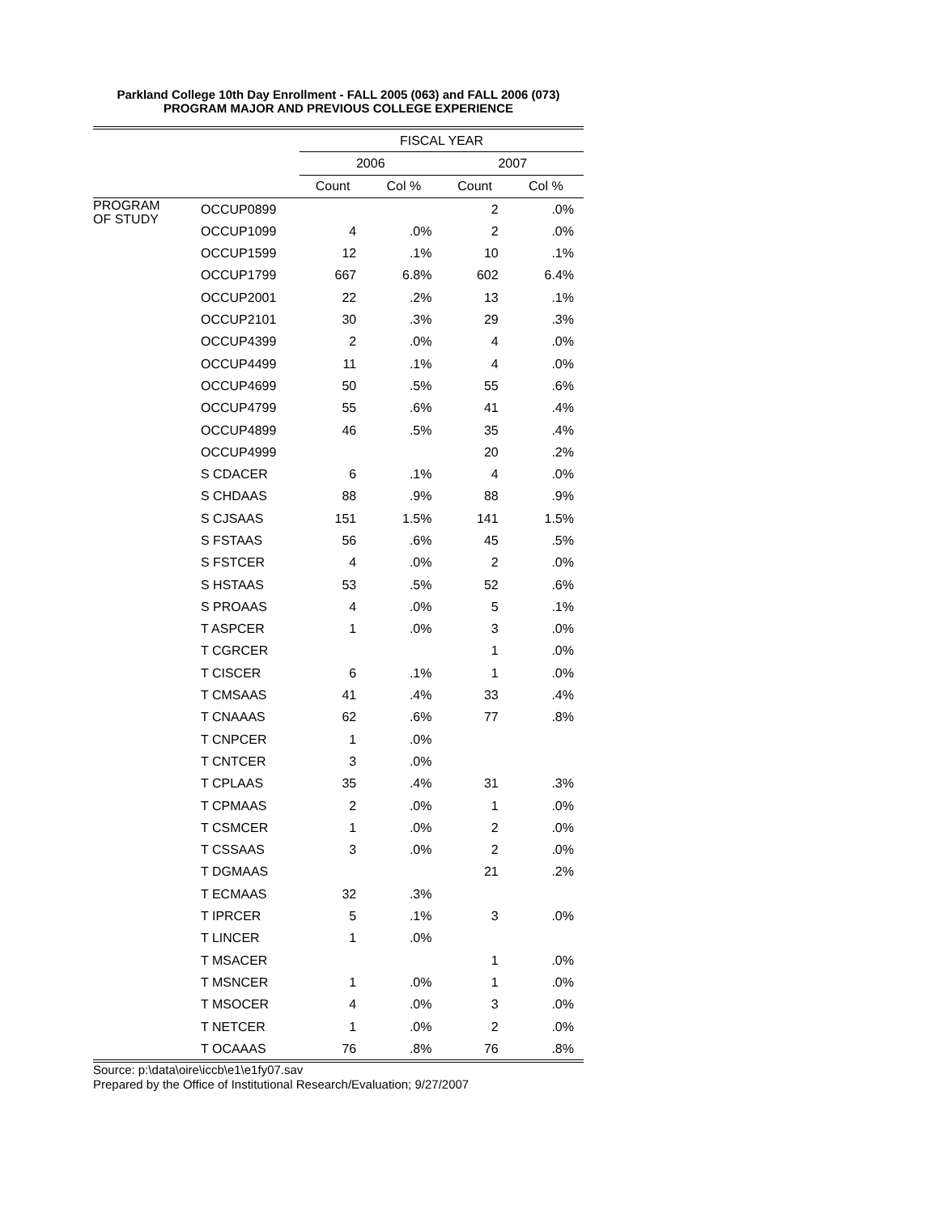Parkland College 10th Day Enrollment - FALL 2005 (063) and FALL 2006 (073)
PROGRAM MAJOR AND PREVIOUS COLLEGE EXPERIENCE
| | | FISCAL YEAR | | | |
| --- | --- | --- | --- | --- | --- |
| | | 2006 | | 2007 | |
| | | Count | Col % | Count | Col % |
| PROGRAM OF STUDY | OCCUP0899 | | | 2 | .0% |
| | OCCUP1099 | 4 | .0% | 2 | .0% |
| | OCCUP1599 | 12 | .1% | 10 | .1% |
| | OCCUP1799 | 667 | 6.8% | 602 | 6.4% |
| | OCCUP2001 | 22 | .2% | 13 | .1% |
| | OCCUP2101 | 30 | .3% | 29 | .3% |
| | OCCUP4399 | 2 | .0% | 4 | .0% |
| | OCCUP4499 | 11 | .1% | 4 | .0% |
| | OCCUP4699 | 50 | .5% | 55 | .6% |
| | OCCUP4799 | 55 | .6% | 41 | .4% |
| | OCCUP4899 | 46 | .5% | 35 | .4% |
| | OCCUP4999 | | | 20 | .2% |
| | S CDACER | 6 | .1% | 4 | .0% |
| | S CHDAAS | 88 | .9% | 88 | .9% |
| | S CJSAAS | 151 | 1.5% | 141 | 1.5% |
| | S FSTAAS | 56 | .6% | 45 | .5% |
| | S FSTCER | 4 | .0% | 2 | .0% |
| | S HSTAAS | 53 | .5% | 52 | .6% |
| | S PROAAS | 4 | .0% | 5 | .1% |
| | T ASPCER | 1 | .0% | 3 | .0% |
| | T CGRCER | | | 1 | .0% |
| | T CISCER | 6 | .1% | 1 | .0% |
| | T CMSAAS | 41 | .4% | 33 | .4% |
| | T CNAAAS | 62 | .6% | 77 | .8% |
| | T CNPCER | 1 | .0% | | |
| | T CNTCER | 3 | .0% | | |
| | T CPLAAS | 35 | .4% | 31 | .3% |
| | T CPMAAS | 2 | .0% | 1 | .0% |
| | T CSMCER | 1 | .0% | 2 | .0% |
| | T CSSAAS | 3 | .0% | 2 | .0% |
| | T DGMAAS | | | 21 | .2% |
| | T ECMAAS | 32 | .3% | | |
| | T IPRCER | 5 | .1% | 3 | .0% |
| | T LINCER | 1 | .0% | | |
| | T MSACER | | | 1 | .0% |
| | T MSNCER | 1 | .0% | 1 | .0% |
| | T MSOCER | 4 | .0% | 3 | .0% |
| | T NETCER | 1 | .0% | 2 | .0% |
| | T OCAAAS | 76 | .8% | 76 | .8% |
Source: p:\data\oire\iccb\e1\e1fy07.sav
Prepared by the Office of Institutional Research/Evaluation; 9/27/2007